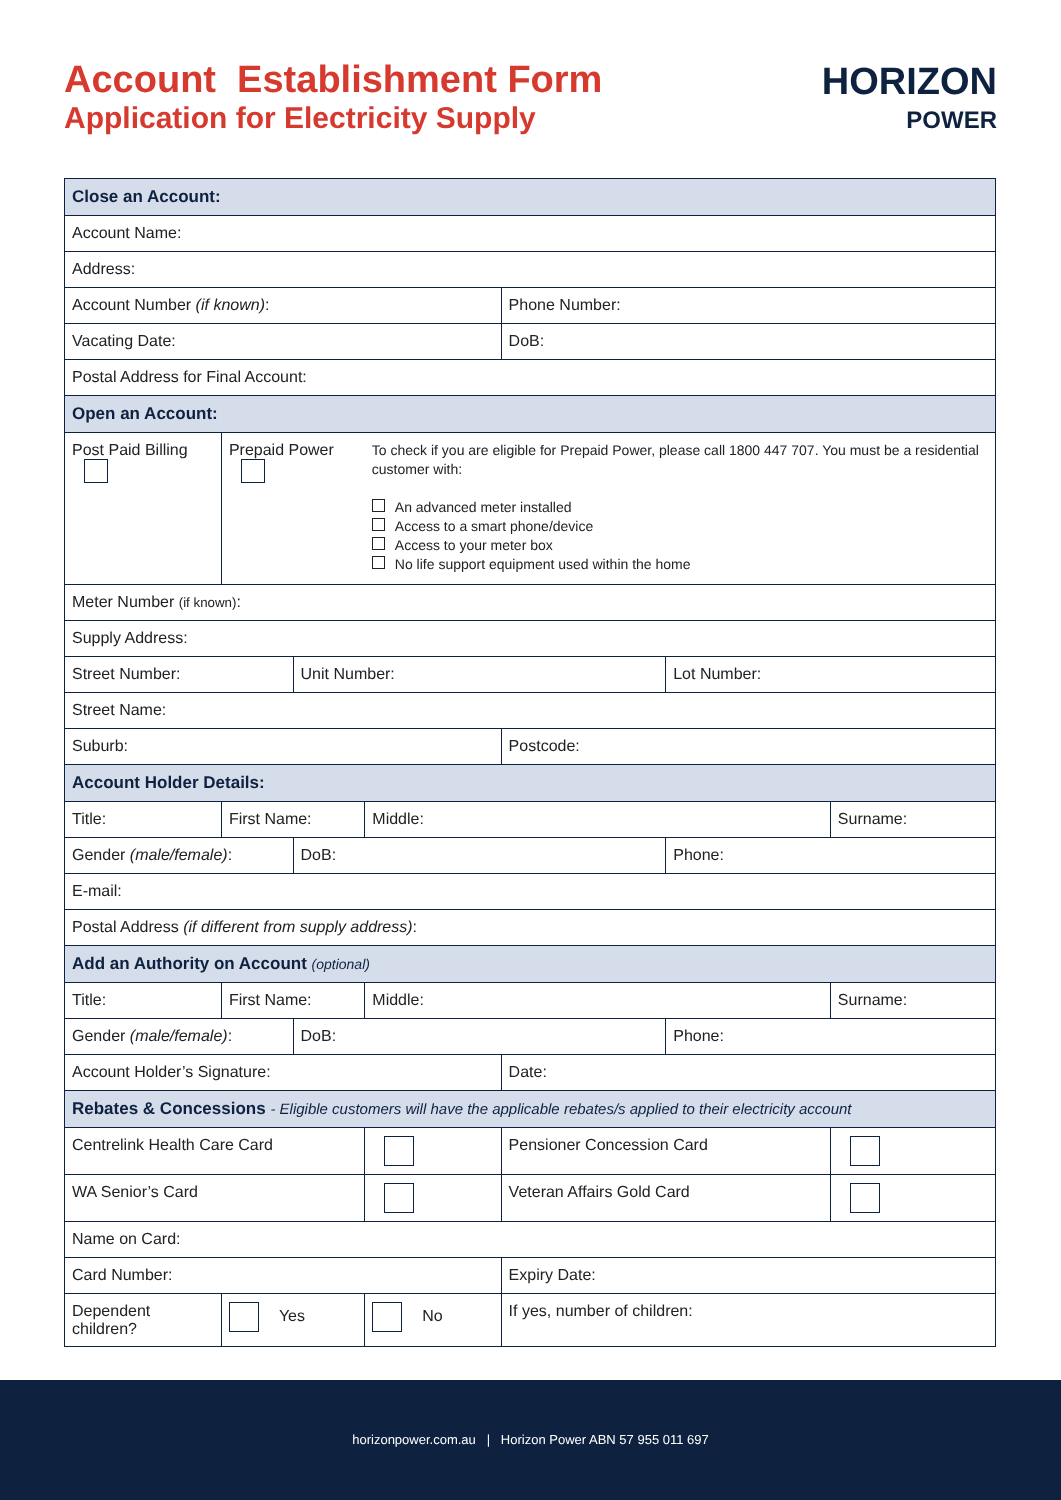Account Establishment Form
Application for Electricity Supply
HORIZON
POWER
| Close an Account: | | | | | | | | | | |
| --- | --- | --- | --- | --- | --- | --- | --- | --- | --- | --- |
| Account Name: | | | | | | | | | | |
| Address: | | | | | | | | | | |
| Account Number (if known) : | | | | | | Phone Number: | | | | |
| Vacating Date: | | | | | | DoB: | | | | |
| Postal Address for Final Account: | | | | | | | | | | |
| Open an Account: | | | | | | | | | | |
| Post Paid Billing | | Prepaid Power | | | To check if you are eligible for Prepaid Power, please call 1800 447 707. You must be a residential customer with: An advanced meter installed Access to a smart phone/device Access to your meter box No life support equipment used within the home | | | | | |
| Meter Number (if known) : | | | | | | | | | | |
| Supply Address: | | | | | | | | | | |
| Street Number: | | | Unit Number: | | | | Lot Number: | | | |
| Street Name: | | | | | | | | | | |
| Suburb: | | | | | | Postcode: | | | | |
| Account Holder Details: | | | | | | | | | | |
| Title: | First Name: | | | | Middle: | | | | Surname: | |
| Gender (male/female) : | | | DoB: | | | | | Phone: | | |
| E-mail: | | | | | | | | | | |
| Postal Address (if different from supply address) : | | | | | | | | | | |
| Add an Authority on Account (optional) | | | | | | | | | | |
| Title: | First Name: | | | | Middle: | | | | Surname: | |
| Gender (male/female) : | | | DoB: | | | | | Phone: | | |
| Account Holder’s Signature: | | | | | | Date: | | | | |
| Rebates & Concessions - Eligible customers will have the applicable rebates/s applied to their electricity account | | | | | | | | | | |
| Centrelink Health Care Card | | | | | | Pensioner Concession Card | | | | |
| WA Senior’s Card | | | | | | Veteran Affairs Gold Card | | | | |
| Name on Card: | | | | | | | | | | |
| Card Number: | | | | | | Expiry Date: | | | | |
| Dependent children? | | Yes | | No | | If yes, number of children: | | | | |
horizonpower.com.au | Horizon Power ABN 57 955 011 697